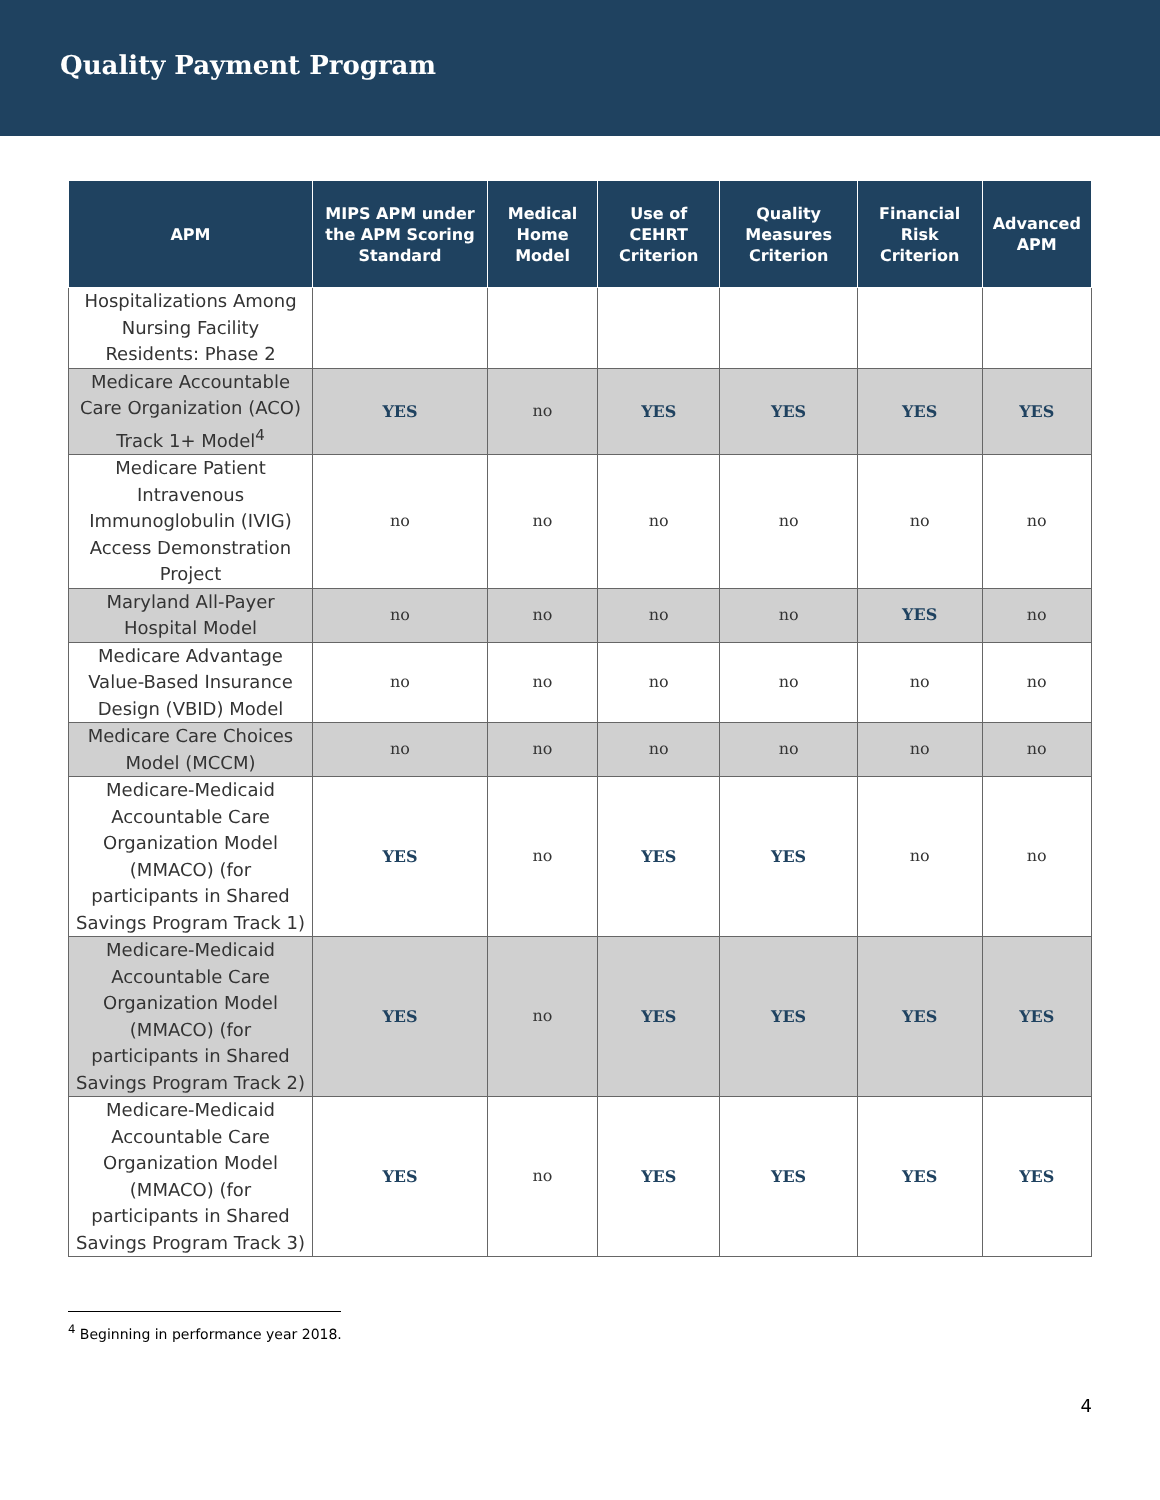Quality Payment Program
| APM | MIPS APM under the APM Scoring Standard | Medical Home Model | Use of CEHRT Criterion | Quality Measures Criterion | Financial Risk Criterion | Advanced APM |
| --- | --- | --- | --- | --- | --- | --- |
| Hospitalizations Among Nursing Facility Residents: Phase 2 | | | | | | |
| Medicare Accountable Care Organization (ACO) Track 1+ Model<sup>4</sup> | YES | no | YES | YES | YES | YES |
| Medicare Patient Intravenous Immunoglobulin (IVIG) Access Demonstration Project | no | no | no | no | no | no |
| Maryland All-Payer Hospital Model | no | no | no | no | YES | no |
| Medicare Advantage Value-Based Insurance Design (VBID) Model | no | no | no | no | no | no |
| Medicare Care Choices Model (MCCM) | no | no | no | no | no | no |
| Medicare-Medicaid Accountable Care Organization Model (MMACO) (for participants in Shared Savings Program Track 1) | YES | no | YES | YES | no | no |
| Medicare-Medicaid Accountable Care Organization Model (MMACO) (for participants in Shared Savings Program Track 2) | YES | no | YES | YES | YES | YES |
| Medicare-Medicaid Accountable Care Organization Model (MMACO) (for participants in Shared Savings Program Track 3) | YES | no | YES | YES | YES | YES |
<sup>4</sup> Beginning in performance year 2018.
4